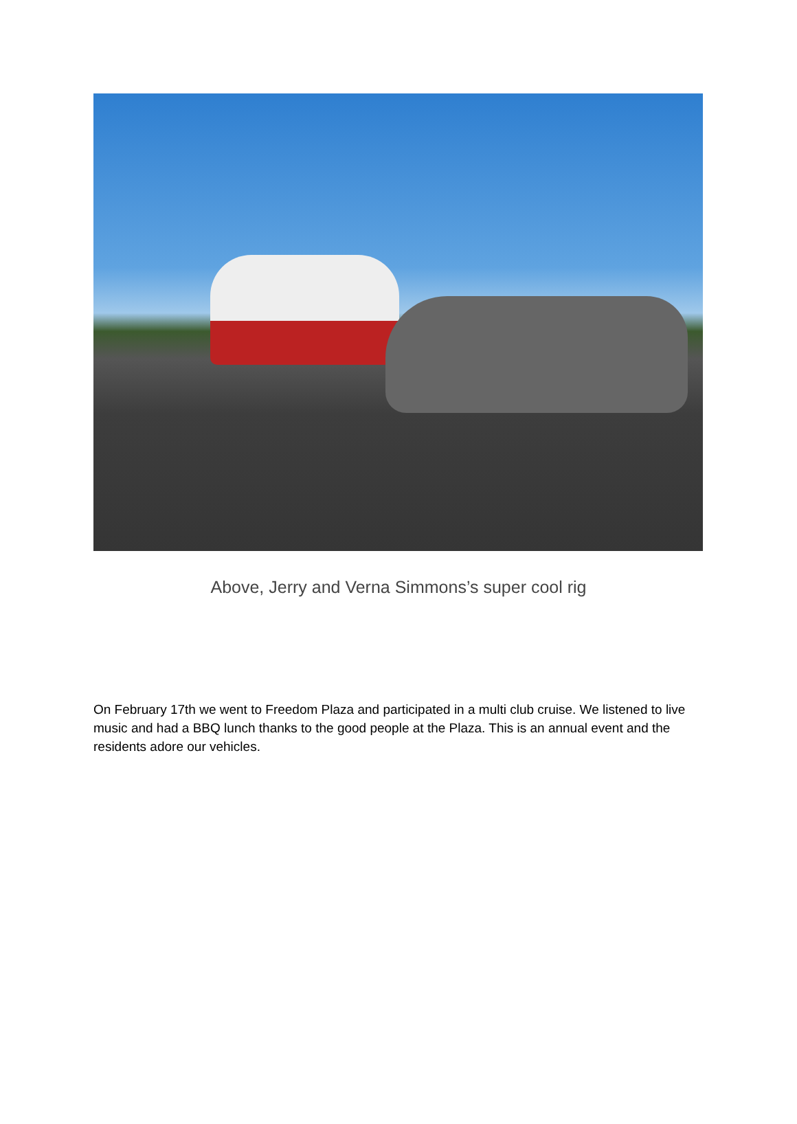Above, Jerry and Verna Simmons’s super cool rig
On February 17th we went to Freedom Plaza and participated in a multi club cruise. We listened to live music and had a BBQ lunch thanks to the good people at the Plaza. This is an annual event and the residents adore our vehicles.